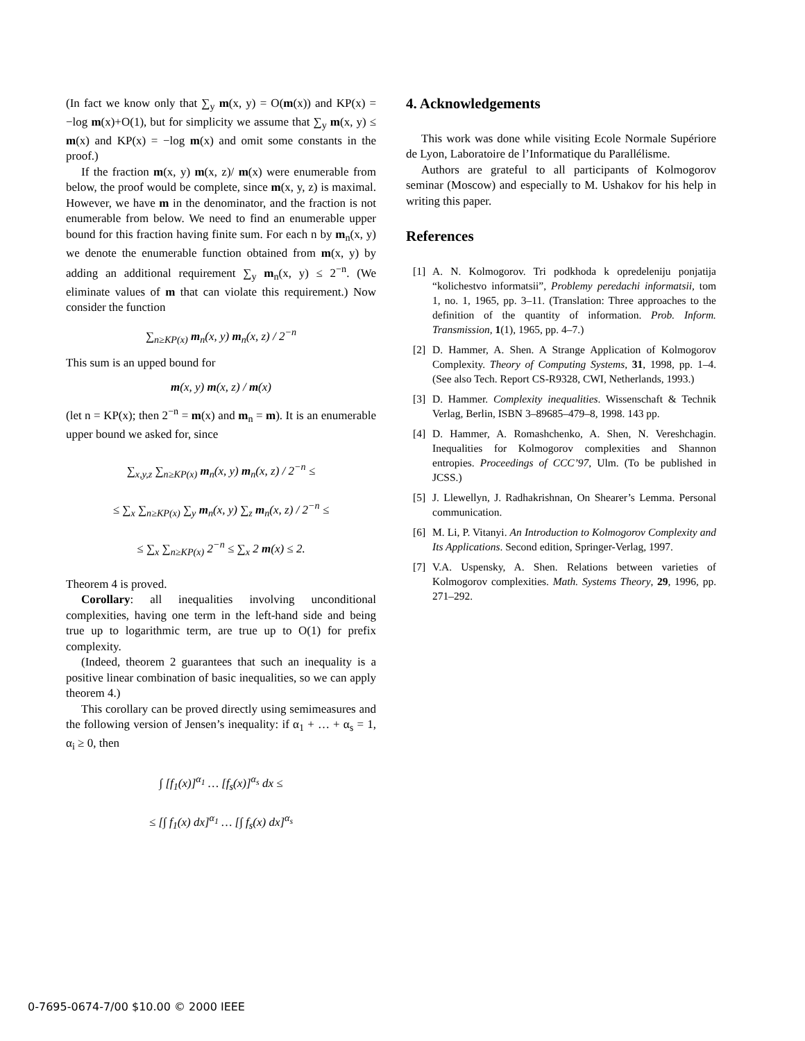(In fact we know only that ∑<sub>y</sub> m(x, y) = O(m(x)) and KP(x) = −log m(x)+O(1), but for simplicity we assume that ∑<sub>y</sub> m(x, y) ≤ m(x) and KP(x) = −log m(x) and omit some constants in the proof.)
If the fraction m(x, y) m(x, z)/ m(x) were enumerable from below, the proof would be complete, since m(x, y, z) is maximal. However, we have m in the denominator, and the fraction is not enumerable from below. We need to find an enumerable upper bound for this fraction having finite sum. For each n by m<sub>n</sub>(x, y) we denote the enumerable function obtained from m(x, y) by adding an additional requirement ∑<sub>y</sub> m<sub>n</sub>(x, y) ≤ 2<sup>−n</sup>. (We eliminate values of m that can violate this requirement.) Now consider the function
∑<sub>n≥KP(x)</sub> m<sub>n</sub>(x, y) m<sub>n</sub>(x, z) / 2<sup>−n</sup>
This sum is an upped bound for
m(x, y) m(x, z) / m(x)
(let n = KP(x); then 2<sup>−n</sup> = m(x) and m<sub>n</sub> = m). It is an enumerable upper bound we asked for, since
∑<sub>x,y,z</sub> ∑<sub>n≥KP(x)</sub> m<sub>n</sub>(x, y) m<sub>n</sub>(x, z) / 2<sup>−n</sup> ≤
≤ ∑<sub>x</sub> ∑<sub>n≥KP(x)</sub> ∑<sub>y</sub> m<sub>n</sub>(x, y) ∑<sub>z</sub> m<sub>n</sub>(x, z) / 2<sup>−n</sup> ≤
≤ ∑<sub>x</sub> ∑<sub>n≥KP(x)</sub> 2<sup>−n</sup> ≤ ∑<sub>x</sub> 2 m(x) ≤ 2.
Theorem 4 is proved.
Corollary: all inequalities involving unconditional complexities, having one term in the left-hand side and being true up to logarithmic term, are true up to O(1) for prefix complexity.
(Indeed, theorem 2 guarantees that such an inequality is a positive linear combination of basic inequalities, so we can apply theorem 4.)
This corollary can be proved directly using semimeasures and the following version of Jensen’s inequality: if α<sub>1</sub> + … + α<sub>s</sub> = 1, α<sub>i</sub> ≥ 0, then
∫ [f<sub>1</sub>(x)]<sup>α<sub>1</sub></sup> … [f<sub>s</sub>(x)]<sup>α<sub>s</sub></sup> dx ≤
≤ [∫ f<sub>1</sub>(x) dx]<sup>α<sub>1</sub></sup> … [∫ f<sub>s</sub>(x) dx]<sup>α<sub>s</sub></sup>
4. Acknowledgements
This work was done while visiting Ecole Normale Supériore de Lyon, Laboratoire de l’Informatique du Parallélisme.
Authors are grateful to all participants of Kolmogorov seminar (Moscow) and especially to M. Ushakov for his help in writing this paper.
References
[1] A. N. Kolmogorov. Tri podkhoda k opredeleniju ponjatija “kolichestvo informatsii”, Problemy peredachi informatsii, tom 1, no. 1, 1965, pp. 3–11. (Translation: Three approaches to the definition of the quantity of information. Prob. Inform. Transmission, 1(1), 1965, pp. 4–7.)
[2] D. Hammer, A. Shen. A Strange Application of Kolmogorov Complexity. Theory of Computing Systems, 31, 1998, pp. 1–4. (See also Tech. Report CS-R9328, CWI, Netherlands, 1993.)
[3] D. Hammer. Complexity inequalities. Wissenschaft & Technik Verlag, Berlin, ISBN 3–89685–479–8, 1998. 143 pp.
[4] D. Hammer, A. Romashchenko, A. Shen, N. Vereshchagin. Inequalities for Kolmogorov complexities and Shannon entropies. Proceedings of CCC’97, Ulm. (To be published in JCSS.)
[5] J. Llewellyn, J. Radhakrishnan, On Shearer’s Lemma. Personal communication.
[6] M. Li, P. Vitanyi. An Introduction to Kolmogorov Complexity and Its Applications. Second edition, Springer-Verlag, 1997.
[7] V.A. Uspensky, A. Shen. Relations between varieties of Kolmogorov complexities. Math. Systems Theory, 29, 1996, pp. 271–292.
0-7695-0674-7/00 $10.00 © 2000 IEEE